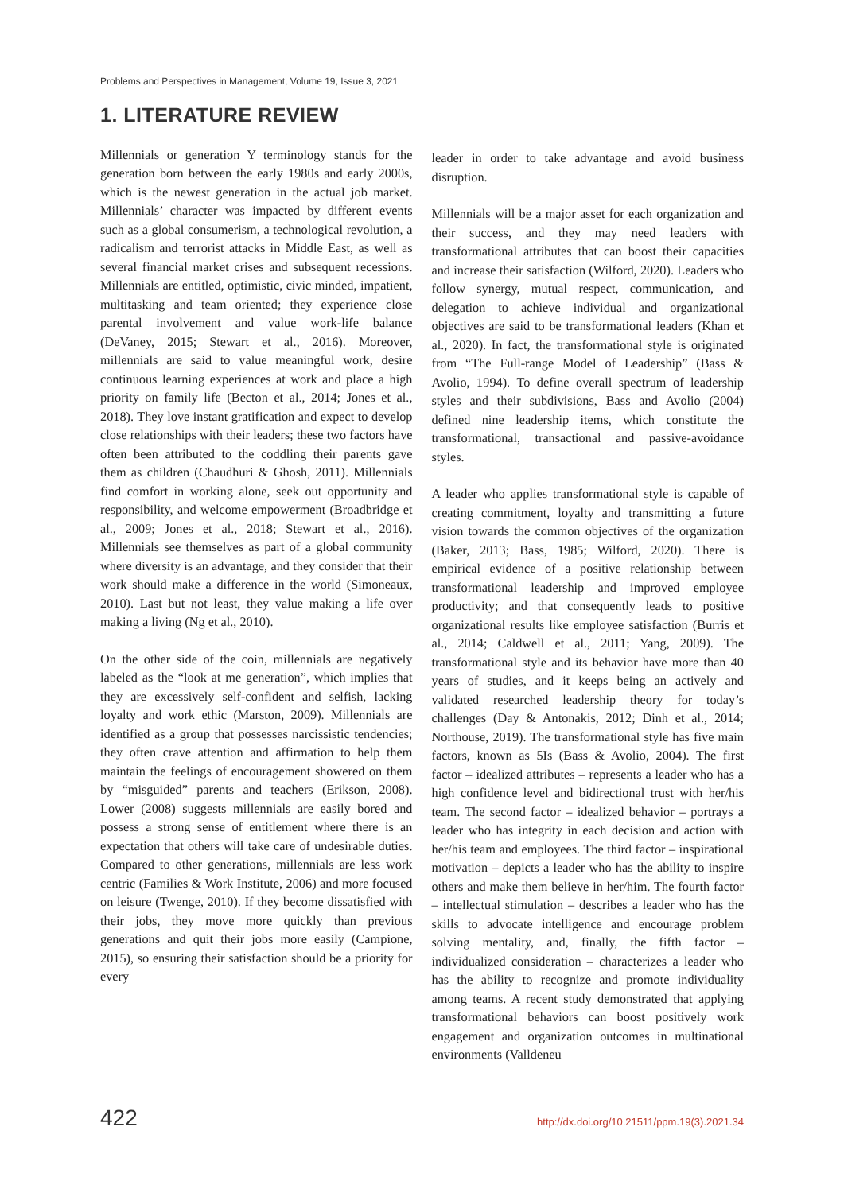Problems and Perspectives in Management, Volume 19, Issue 3, 2021
1. LITERATURE REVIEW
Millennials or generation Y terminology stands for the generation born between the early 1980s and early 2000s, which is the newest generation in the actual job market. Millennials’ character was impacted by different events such as a global consumerism, a technological revolution, a radicalism and terrorist attacks in Middle East, as well as several financial market crises and subsequent recessions. Millennials are entitled, optimistic, civic minded, impatient, multitasking and team oriented; they experience close parental involvement and value work-life balance (DeVaney, 2015; Stewart et al., 2016). Moreover, millennials are said to value meaningful work, desire continuous learning experiences at work and place a high priority on family life (Becton et al., 2014; Jones et al., 2018). They love instant gratification and expect to develop close relationships with their leaders; these two factors have often been attributed to the coddling their parents gave them as children (Chaudhuri & Ghosh, 2011). Millennials find comfort in working alone, seek out opportunity and responsibility, and welcome empowerment (Broadbridge et al., 2009; Jones et al., 2018; Stewart et al., 2016). Millennials see themselves as part of a global community where diversity is an advantage, and they consider that their work should make a difference in the world (Simoneaux, 2010). Last but not least, they value making a life over making a living (Ng et al., 2010).
On the other side of the coin, millennials are negatively labeled as the “look at me generation”, which implies that they are excessively self-confident and selfish, lacking loyalty and work ethic (Marston, 2009). Millennials are identified as a group that possesses narcissistic tendencies; they often crave attention and affirmation to help them maintain the feelings of encouragement showered on them by “misguided” parents and teachers (Erikson, 2008). Lower (2008) suggests millennials are easily bored and possess a strong sense of entitlement where there is an expectation that others will take care of undesirable duties. Compared to other generations, millennials are less work centric (Families & Work Institute, 2006) and more focused on leisure (Twenge, 2010). If they become dissatisfied with their jobs, they move more quickly than previous generations and quit their jobs more easily (Campione, 2015), so ensuring their satisfaction should be a priority for every
leader in order to take advantage and avoid business disruption.
Millennials will be a major asset for each organization and their success, and they may need leaders with transformational attributes that can boost their capacities and increase their satisfaction (Wilford, 2020). Leaders who follow synergy, mutual respect, communication, and delegation to achieve individual and organizational objectives are said to be transformational leaders (Khan et al., 2020). In fact, the transformational style is originated from “The Full-range Model of Leadership” (Bass & Avolio, 1994). To define overall spectrum of leadership styles and their subdivisions, Bass and Avolio (2004) defined nine leadership items, which constitute the transformational, transactional and passive-avoidance styles.
A leader who applies transformational style is capable of creating commitment, loyalty and transmitting a future vision towards the common objectives of the organization (Baker, 2013; Bass, 1985; Wilford, 2020). There is empirical evidence of a positive relationship between transformational leadership and improved employee productivity; and that consequently leads to positive organizational results like employee satisfaction (Burris et al., 2014; Caldwell et al., 2011; Yang, 2009). The transformational style and its behavior have more than 40 years of studies, and it keeps being an actively and validated researched leadership theory for today’s challenges (Day & Antonakis, 2012; Dinh et al., 2014; Northouse, 2019). The transformational style has five main factors, known as 5Is (Bass & Avolio, 2004). The first factor – idealized attributes – represents a leader who has a high confidence level and bidirectional trust with her/his team. The second factor – idealized behavior – portrays a leader who has integrity in each decision and action with her/his team and employees. The third factor – inspirational motivation – depicts a leader who has the ability to inspire others and make them believe in her/him. The fourth factor – intellectual stimulation – describes a leader who has the skills to advocate intelligence and encourage problem solving mentality, and, finally, the fifth factor – individualized consideration – characterizes a leader who has the ability to recognize and promote individuality among teams. A recent study demonstrated that applying transformational behaviors can boost positively work engagement and organization outcomes in multinational environments (Valldeneu
422 http://dx.doi.org/10.21511/ppm.19(3).2021.34